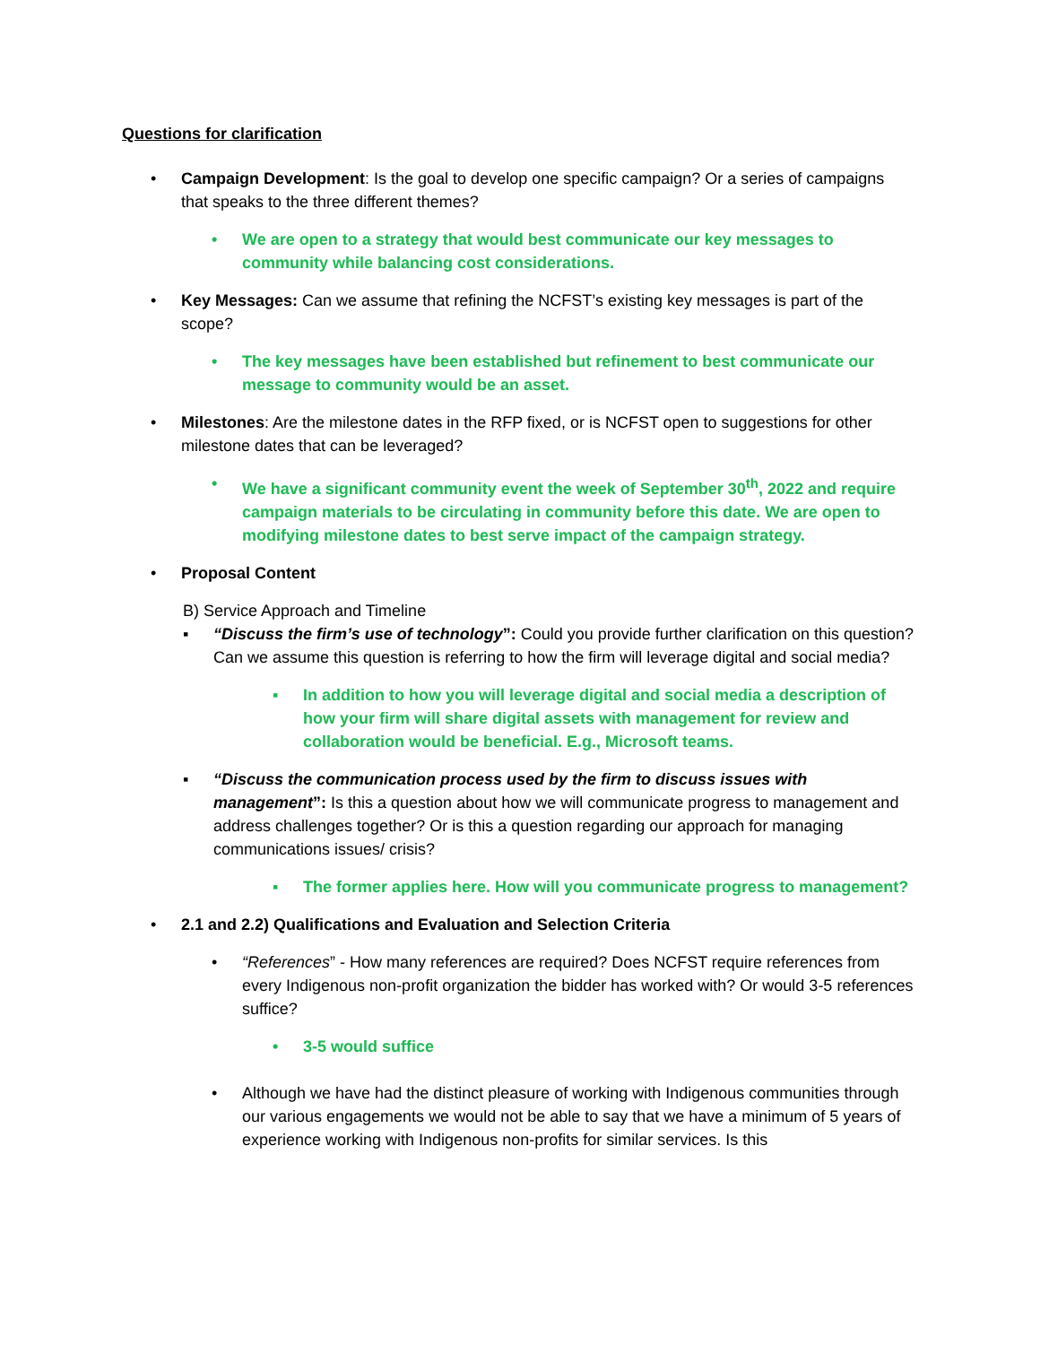Questions for clarification
• Campaign Development: Is the goal to develop one specific campaign? Or a series of campaigns that speaks to the three different themes?
• We are open to a strategy that would best communicate our key messages to community while balancing cost considerations.
• Key Messages: Can we assume that refining the NCFST’s existing key messages is part of the scope?
• The key messages have been established but refinement to best communicate our message to community would be an asset.
• Milestones: Are the milestone dates in the RFP fixed, or is NCFST open to suggestions for other milestone dates that can be leveraged?
• We have a significant community event the week of September 30<sup>th</sup>, 2022 and require campaign materials to be circulating in community before this date. We are open to modifying milestone dates to best serve impact of the campaign strategy.
• Proposal Content
B) Service Approach and Timeline
▪ “Discuss the firm’s use of technology”: Could you provide further clarification on this question? Can we assume this question is referring to how the firm will leverage digital and social media?
▪ In addition to how you will leverage digital and social media a description of how your firm will share digital assets with management for review and collaboration would be beneficial. E.g., Microsoft teams.
▪ “Discuss the communication process used by the firm to discuss issues with management”: Is this a question about how we will communicate progress to management and address challenges together? Or is this a question regarding our approach for managing communications issues/ crisis?
▪ The former applies here. How will you communicate progress to management?
• 2.1 and 2.2) Qualifications and Evaluation and Selection Criteria
• “References” - How many references are required? Does NCFST require references from every Indigenous non-profit organization the bidder has worked with? Or would 3-5 references suffice?
• 3-5 would suffice
• Although we have had the distinct pleasure of working with Indigenous communities through our various engagements we would not be able to say that we have a minimum of 5 years of experience working with Indigenous non-profits for similar services. Is this